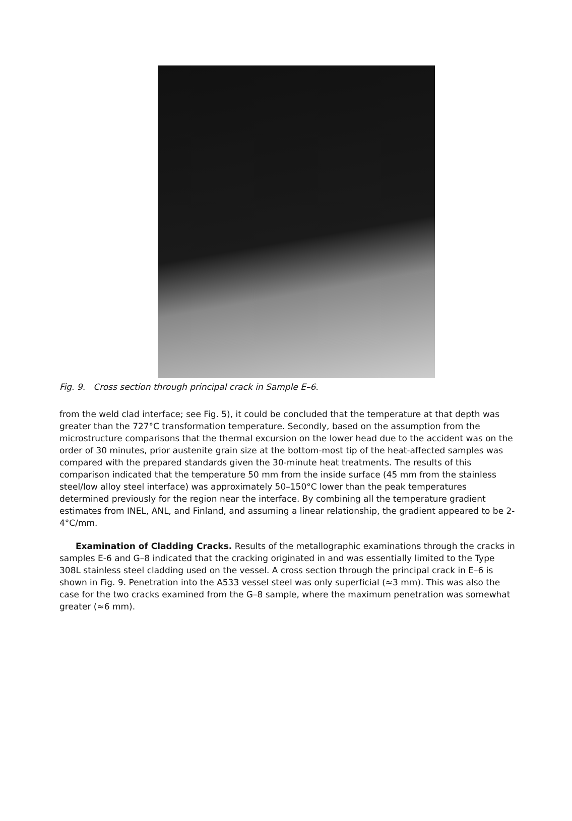Fig. 9. Cross section through principal crack in Sample E–6.
from the weld clad interface; see Fig. 5), it could be concluded that the temperature at that depth was greater than the 727°C transformation temperature. Secondly, based on the assumption from the microstructure comparisons that the thermal excursion on the lower head due to the accident was on the order of 30 minutes, prior austenite grain size at the bottom-most tip of the heat-affected samples was compared with the prepared standards given the 30-minute heat treatments. The results of this comparison indicated that the temperature 50 mm from the inside surface (45 mm from the stainless steel/low alloy steel interface) was approximately 50–150°C lower than the peak temperatures determined previously for the region near the interface. By combining all the temperature gradient estimates from INEL, ANL, and Finland, and assuming a linear relationship, the gradient appeared to be 2-4°C/mm.
Examination of Cladding Cracks. Results of the metallographic examinations through the cracks in samples E-6 and G–8 indicated that the cracking originated in and was essentially limited to the Type 308L stainless steel cladding used on the vessel. A cross section through the principal crack in E–6 is shown in Fig. 9. Penetration into the A533 vessel steel was only superficial (≈3 mm). This was also the case for the two cracks examined from the G–8 sample, where the maximum penetration was somewhat greater (≈6 mm).